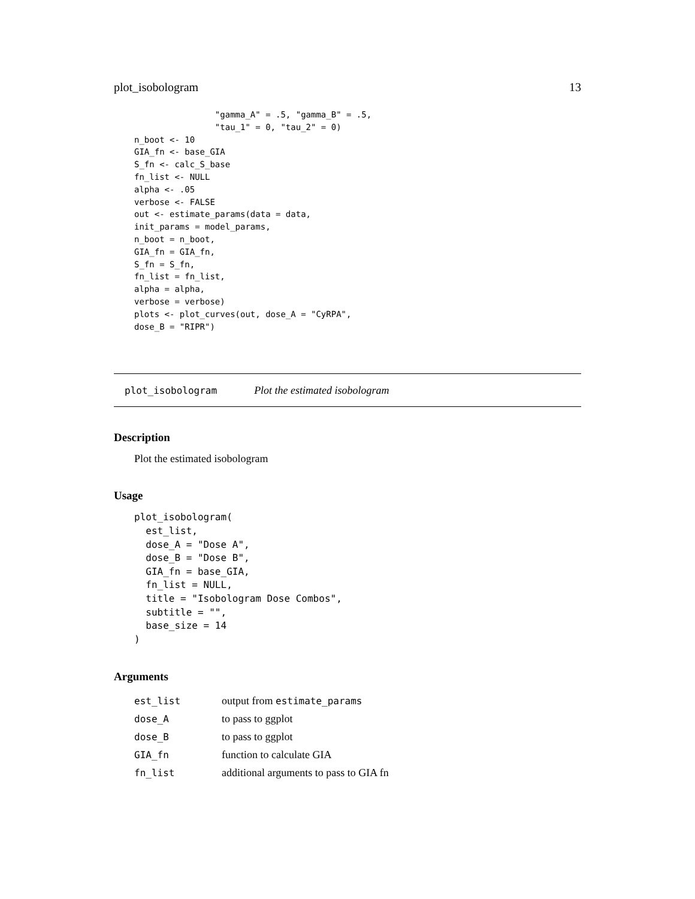plot_isobologram 13
                "gamma_A" = .5, "gamma_B" = .5,
                "tau_1" = 0, "tau_2" = 0)
n_boot <- 10
GIA_fn <- base_GIA
S_fn <- calc_S_base
fn_list <- NULL
alpha <- .05
verbose <- FALSE
out <- estimate_params(data = data,
init_params = model_params,
n_boot = n_boot,
GIA_fn = GIA_fn,
S_fn = S_fn,
fn_list = fn_list,
alpha = alpha,
verbose = verbose)
plots <- plot_curves(out, dose_A = "CyRPA",
dose_B = "RIPR")
plot_isobologram Plot the estimated isobologram
Description
Plot the estimated isobologram
Usage
plot_isobologram(
  est_list,
  dose_A = "Dose A",
  dose_B = "Dose B",
  GIA_fn = base_GIA,
  fn_list = NULL,
  title = "Isobologram Dose Combos",
  subtitle = "",
  base_size = 14
)
Arguments
| est_list | output from estimate_params |
| dose_A | to pass to ggplot |
| dose_B | to pass to ggplot |
| GIA_fn | function to calculate GIA |
| fn_list | additional arguments to pass to GIA fn |